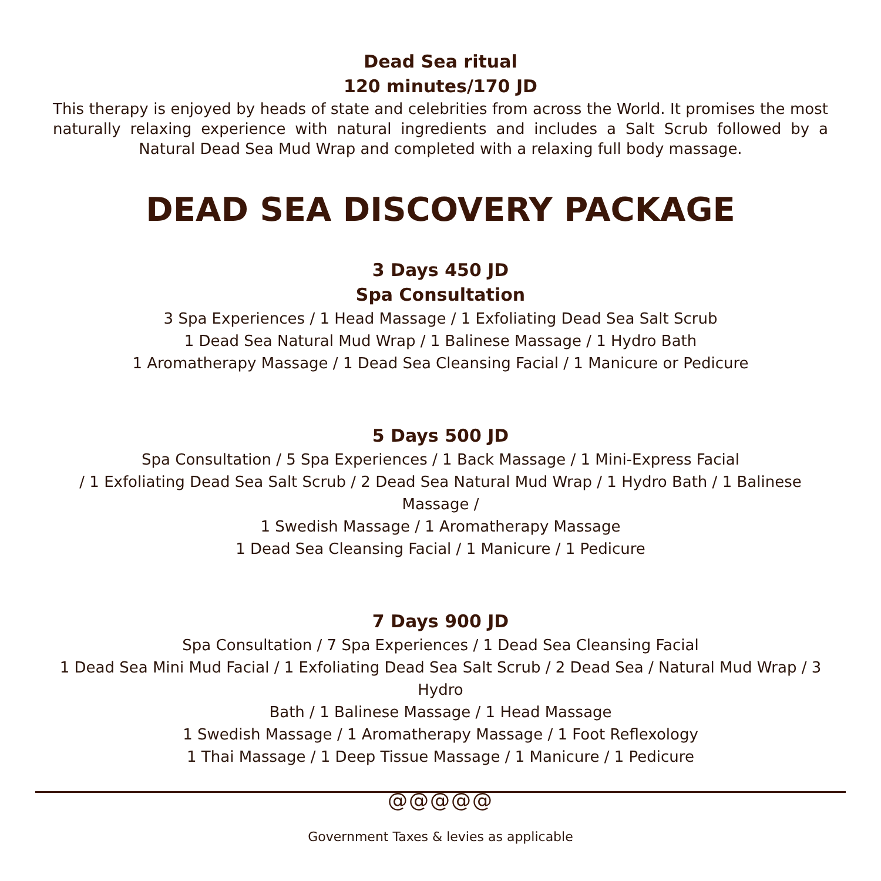Dead Sea ritual
120 minutes/170 JD
This therapy is enjoyed by heads of state and celebrities from across the World. It promises the most naturally relaxing experience with natural ingredients and includes a Salt Scrub followed by a Natural Dead Sea Mud Wrap and completed with a relaxing full body massage.
DEAD SEA DISCOVERY PACKAGE
3 Days 450 JD
Spa Consultation
3 Spa Experiences / 1 Head Massage / 1 Exfoliating Dead Sea Salt Scrub
1 Dead Sea Natural Mud Wrap / 1 Balinese Massage / 1 Hydro Bath
1 Aromatherapy Massage / 1 Dead Sea Cleansing Facial / 1 Manicure or Pedicure
5 Days 500 JD
Spa Consultation / 5 Spa Experiences / 1 Back Massage / 1 Mini-Express Facial
/ 1 Exfoliating Dead Sea Salt Scrub / 2 Dead Sea Natural Mud Wrap / 1 Hydro Bath / 1 Balinese Massage /
1 Swedish Massage / 1 Aromatherapy Massage
1 Dead Sea Cleansing Facial / 1 Manicure / 1 Pedicure
7 Days 900 JD
Spa Consultation / 7 Spa Experiences / 1 Dead Sea Cleansing Facial
1 Dead Sea Mini Mud Facial / 1 Exfoliating Dead Sea Salt Scrub / 2 Dead Sea / Natural Mud Wrap / 3 Hydro
Bath / 1 Balinese Massage / 1 Head Massage
1 Swedish Massage / 1 Aromatherapy Massage / 1 Foot Reflexology
1 Thai Massage / 1 Deep Tissue Massage / 1 Manicure / 1 Pedicure
@@@@@
Government Taxes & levies as applicable